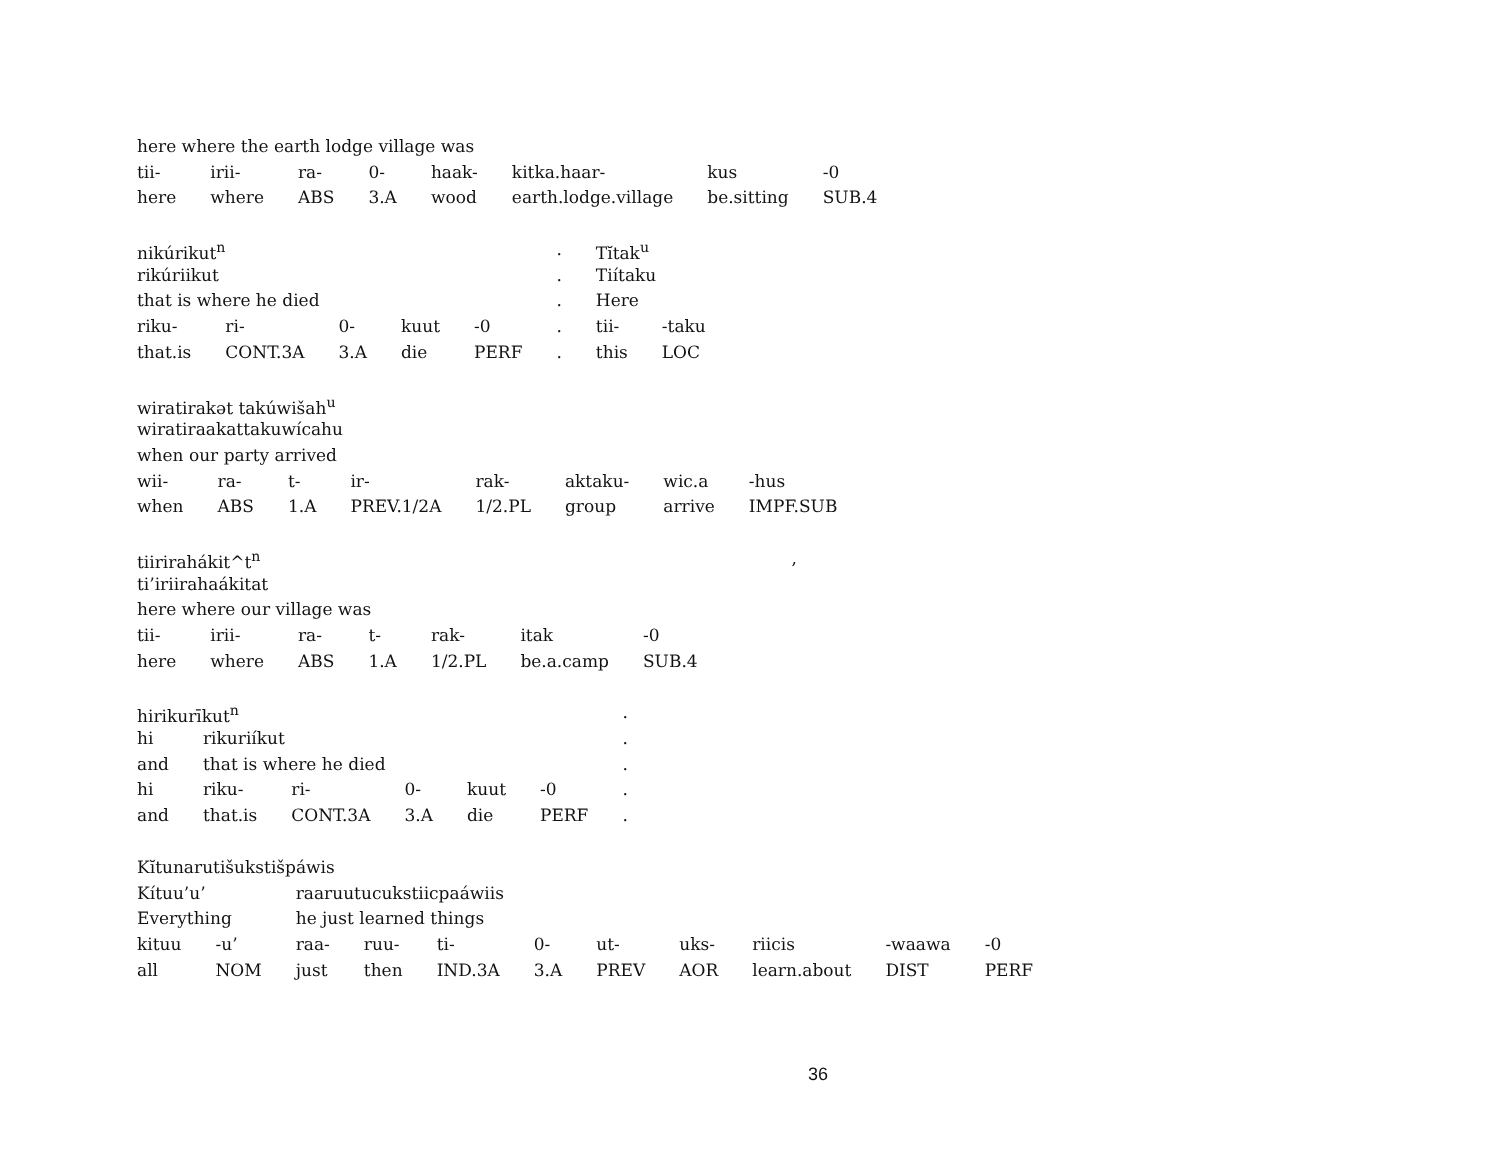| here where the earth lodge village was | | | | | | | |
| tii- | irii- | ra- | 0- | haak- | kitka.haar- | kus | -0 |
| here | where | ABS | 3.A | wood | earth.lodge.village | be.sitting | SUB.4 |
| nikúrikut<sup>n</sup> | | | | | . | Tĭtak<sup>u</sup> | |
| rikúriikut | | | | | . | Tiítaku | |
| that is where he died | | | | | . | Here | |
| riku- | ri- | 0- | kuut | -0 | . | tii- | -taku |
| that.is | CONT.3A | 3.A | die | PERF | . | this | LOC |
| wiratirakət takúwišah<sup>u</sup> | | | | | | | |
| wiratiraakattakuwícahu | | | | | | | |
| when our party arrived | | | | | | | |
| wii- | ra- | t- | ir- | rak- | aktaku- | wic.a | -hus |
| when | ABS | 1.A | PREV.1/2A | 1/2.PL | group | arrive | IMPF.SUB |
| tiirirahákit^t<sup>n</sup> | | | | | | | , |
| ti’iriirahaákitat | | | | | | | |
| here where our village was | | | | | | | |
| tii- | irii- | ra- | t- | rak- | itak | -0 | |
| here | where | ABS | 1.A | 1/2.PL | be.a.camp | SUB.4 | |
| hirikurīkut<sup>n</sup> | | | | | | . |
| hi | rikuriíkut | | | | | . |
| and | that is where he died | | | | | . |
| hi | riku- | ri- | 0- | kuut | -0 | . |
| and | that.is | CONT.3A | 3.A | die | PERF | . |
| Kĭtunarutišukstišpáwis | | | | | | | | | | |
| Kítuu’u’ | | raaruutucukstiicpaáwiis | | | | | | | | |
| Everything | | he just learned things | | | | | | | | |
| kituu | -u’ | raa- | ruu- | ti- | 0- | ut- | uks- | riicis | -waawa | -0 |
| all | NOM | just | then | IND.3A | 3.A | PREV | AOR | learn.about | DIST | PERF |
36